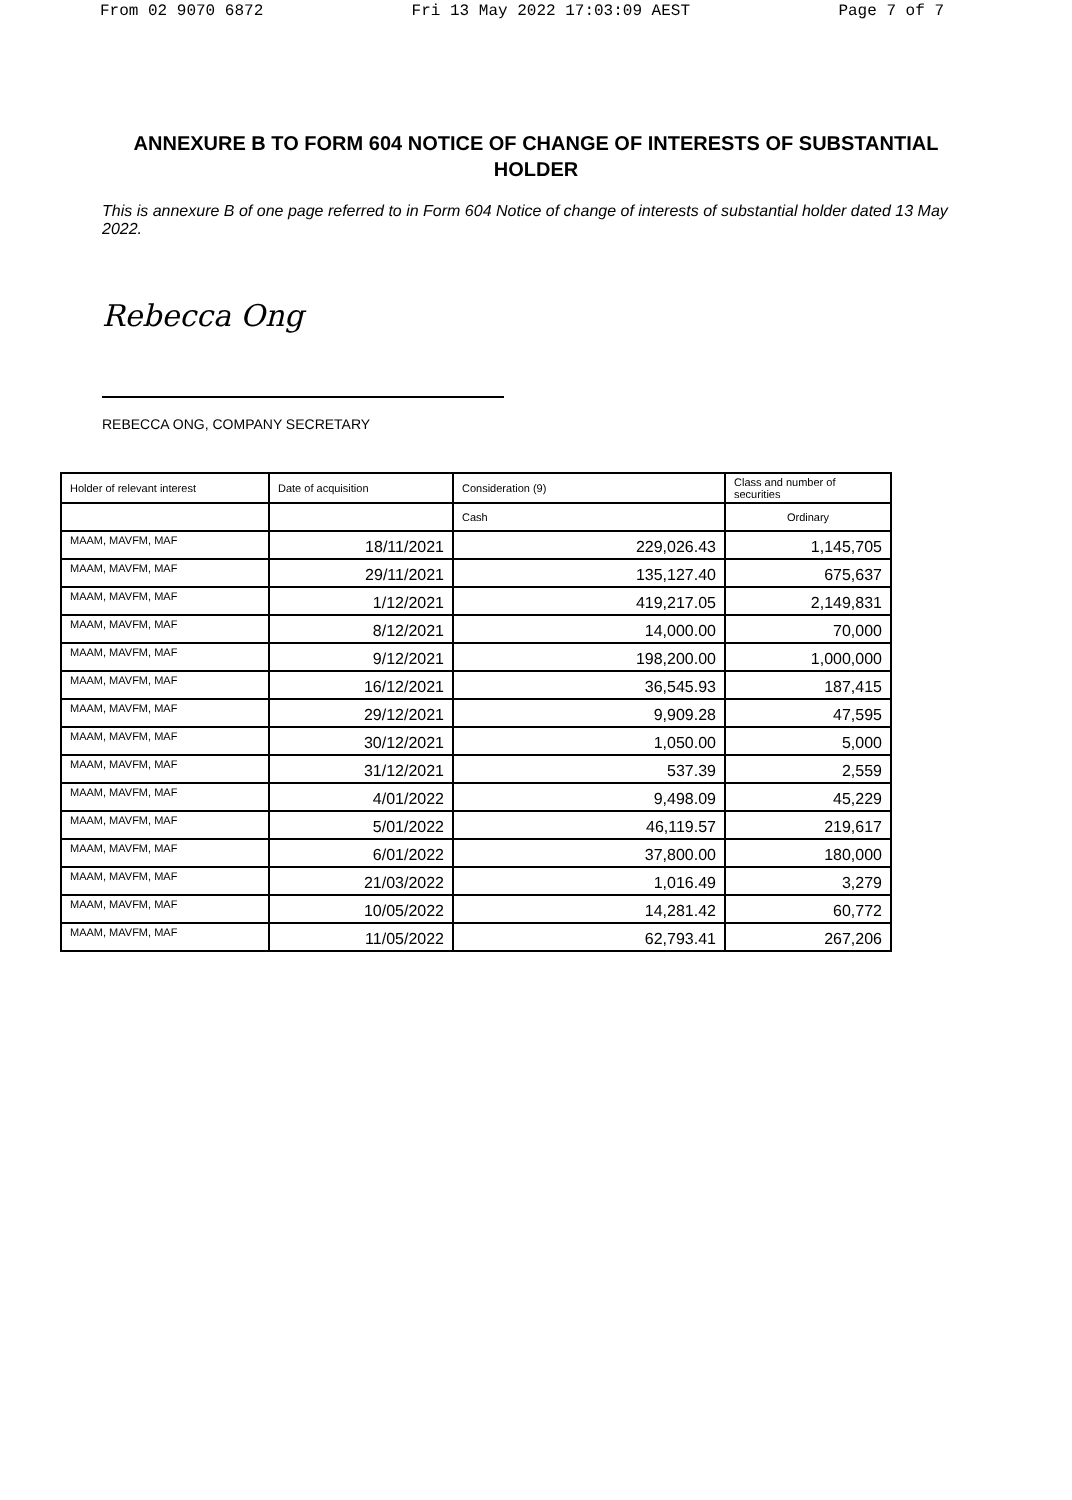From 02 9070 6872 Fri 13 May 2022 17:03:09 AEST Page 7 of 7
ANNEXURE B TO FORM 604 NOTICE OF CHANGE OF INTERESTS OF SUBSTANTIAL HOLDER
This is annexure B of one page referred to in Form 604 Notice of change of interests of substantial holder dated 13 May 2022.
Rebecca Ong
REBECCA ONG, COMPANY SECRETARY
| Holder of relevant interest | Date of acquisition | Consideration (9) | Class and number of securities |
| --- | --- | --- | --- |
| | | Cash | Ordinary |
| MAAM, MAVFM, MAF | 18/11/2021 | 229,026.43 | 1,145,705 |
| MAAM, MAVFM, MAF | 29/11/2021 | 135,127.40 | 675,637 |
| MAAM, MAVFM, MAF | 1/12/2021 | 419,217.05 | 2,149,831 |
| MAAM, MAVFM, MAF | 8/12/2021 | 14,000.00 | 70,000 |
| MAAM, MAVFM, MAF | 9/12/2021 | 198,200.00 | 1,000,000 |
| MAAM, MAVFM, MAF | 16/12/2021 | 36,545.93 | 187,415 |
| MAAM, MAVFM, MAF | 29/12/2021 | 9,909.28 | 47,595 |
| MAAM, MAVFM, MAF | 30/12/2021 | 1,050.00 | 5,000 |
| MAAM, MAVFM, MAF | 31/12/2021 | 537.39 | 2,559 |
| MAAM, MAVFM, MAF | 4/01/2022 | 9,498.09 | 45,229 |
| MAAM, MAVFM, MAF | 5/01/2022 | 46,119.57 | 219,617 |
| MAAM, MAVFM, MAF | 6/01/2022 | 37,800.00 | 180,000 |
| MAAM, MAVFM, MAF | 21/03/2022 | 1,016.49 | 3,279 |
| MAAM, MAVFM, MAF | 10/05/2022 | 14,281.42 | 60,772 |
| MAAM, MAVFM, MAF | 11/05/2022 | 62,793.41 | 267,206 |